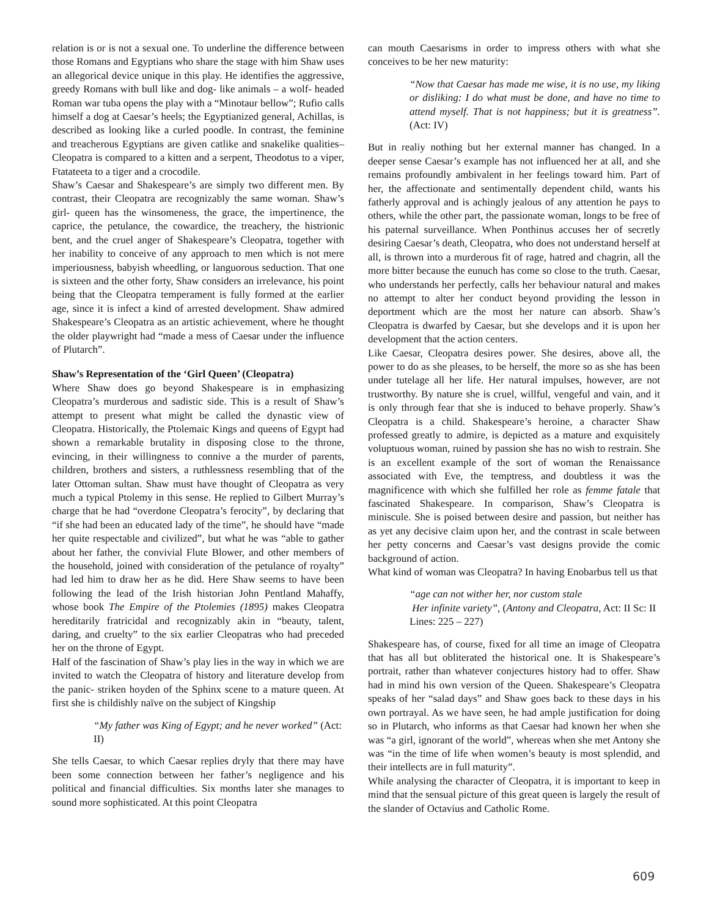relation is or is not a sexual one. To underline the difference between those Romans and Egyptians who share the stage with him Shaw uses an allegorical device unique in this play. He identifies the aggressive, greedy Romans with bull like and dog- like animals – a wolf- headed Roman war tuba opens the play with a “Minotaur bellow”; Rufio calls himself a dog at Caesar’s heels; the Egyptianized general, Achillas, is described as looking like a curled poodle. In contrast, the feminine and treacherous Egyptians are given catlike and snakelike qualities– Cleopatra is compared to a kitten and a serpent, Theodotus to a viper, Ftatateeta to a tiger and a crocodile.
Shaw’s Caesar and Shakespeare’s are simply two different men. By contrast, their Cleopatra are recognizably the same woman. Shaw’s girl- queen has the winsomeness, the grace, the impertinence, the caprice, the petulance, the cowardice, the treachery, the histrionic bent, and the cruel anger of Shakespeare’s Cleopatra, together with her inability to conceive of any approach to men which is not mere imperiousness, babyish wheedling, or languorous seduction. That one is sixteen and the other forty, Shaw considers an irrelevance, his point being that the Cleopatra temperament is fully formed at the earlier age, since it is infect a kind of arrested development. Shaw admired Shakespeare’s Cleopatra as an artistic achievement, where he thought the older playwright had “made a mess of Caesar under the influence of Plutarch”.
Shaw’s Representation of the ‘Girl Queen’ (Cleopatra)
Where Shaw does go beyond Shakespeare is in emphasizing Cleopatra’s murderous and sadistic side. This is a result of Shaw’s attempt to present what might be called the dynastic view of Cleopatra. Historically, the Ptolemaic Kings and queens of Egypt had shown a remarkable brutality in disposing close to the throne, evincing, in their willingness to connive a the murder of parents, children, brothers and sisters, a ruthlessness resembling that of the later Ottoman sultan. Shaw must have thought of Cleopatra as very much a typical Ptolemy in this sense. He replied to Gilbert Murray’s charge that he had “overdone Cleopatra’s ferocity”, by declaring that “if she had been an educated lady of the time”, he should have “made her quite respectable and civilized”, but what he was “able to gather about her father, the convivial Flute Blower, and other members of the household, joined with consideration of the petulance of royalty” had led him to draw her as he did. Here Shaw seems to have been following the lead of the Irish historian John Pentland Mahaffy, whose book The Empire of the Ptolemies (1895) makes Cleopatra hereditarily fratricidal and recognizably akin in “beauty, talent, daring, and cruelty” to the six earlier Cleopatras who had preceded her on the throne of Egypt.
Half of the fascination of Shaw’s play lies in the way in which we are invited to watch the Cleopatra of history and literature develop from the panic- striken hoyden of the Sphinx scene to a mature queen. At first she is childishly naïve on the subject of Kingship
“My father was King of Egypt; and he never worked” (Act: II)
She tells Caesar, to which Caesar replies dryly that there may have been some connection between her father’s negligence and his political and financial difficulties. Six months later she manages to sound more sophisticated. At this point Cleopatra
can mouth Caesarisms in order to impress others with what she conceives to be her new maturity:
“Now that Caesar has made me wise, it is no use, my liking or disliking: I do what must be done, and have no time to attend myself. That is not happiness; but it is greatness”. (Act: IV)
But in realiy nothing but her external manner has changed. In a deeper sense Caesar’s example has not influenced her at all, and she remains profoundly ambivalent in her feelings toward him. Part of her, the affectionate and sentimentally dependent child, wants his fatherly approval and is achingly jealous of any attention he pays to others, while the other part, the passionate woman, longs to be free of his paternal surveillance. When Ponthinus accuses her of secretly desiring Caesar’s death, Cleopatra, who does not understand herself at all, is thrown into a murderous fit of rage, hatred and chagrin, all the more bitter because the eunuch has come so close to the truth. Caesar, who understands her perfectly, calls her behaviour natural and makes no attempt to alter her conduct beyond providing the lesson in deportment which are the most her nature can absorb. Shaw’s Cleopatra is dwarfed by Caesar, but she develops and it is upon her development that the action centers.
Like Caesar, Cleopatra desires power. She desires, above all, the power to do as she pleases, to be herself, the more so as she has been under tutelage all her life. Her natural impulses, however, are not trustworthy. By nature she is cruel, willful, vengeful and vain, and it is only through fear that she is induced to behave properly. Shaw’s Cleopatra is a child. Shakespeare’s heroine, a character Shaw professed greatly to admire, is depicted as a mature and exquisitely voluptuous woman, ruined by passion she has no wish to restrain. She is an excellent example of the sort of woman the Renaissance associated with Eve, the temptress, and doubtless it was the magnificence with which she fulfilled her role as femme fatale that fascinated Shakespeare. In comparison, Shaw’s Cleopatra is miniscule. She is poised between desire and passion, but neither has as yet any decisive claim upon her, and the contrast in scale between her petty concerns and Caesar’s vast designs provide the comic background of action.
What kind of woman was Cleopatra? In having Enobarbus tell us that
“age can not wither her, nor custom stale
Her infinite variety”, (Antony and Cleopatra, Act: II Sc: II Lines: 225 – 227)
Shakespeare has, of course, fixed for all time an image of Cleopatra that has all but obliterated the historical one. It is Shakespeare’s portrait, rather than whatever conjectures history had to offer. Shaw had in mind his own version of the Queen. Shakespeare’s Cleopatra speaks of her “salad days” and Shaw goes back to these days in his own portrayal. As we have seen, he had ample justification for doing so in Plutarch, who informs as that Caesar had known her when she was “a girl, ignorant of the world”, whereas when she met Antony she was “in the time of life when women’s beauty is most splendid, and their intellects are in full maturity”.
While analysing the character of Cleopatra, it is important to keep in mind that the sensual picture of this great queen is largely the result of the slander of Octavius and Catholic Rome.
609